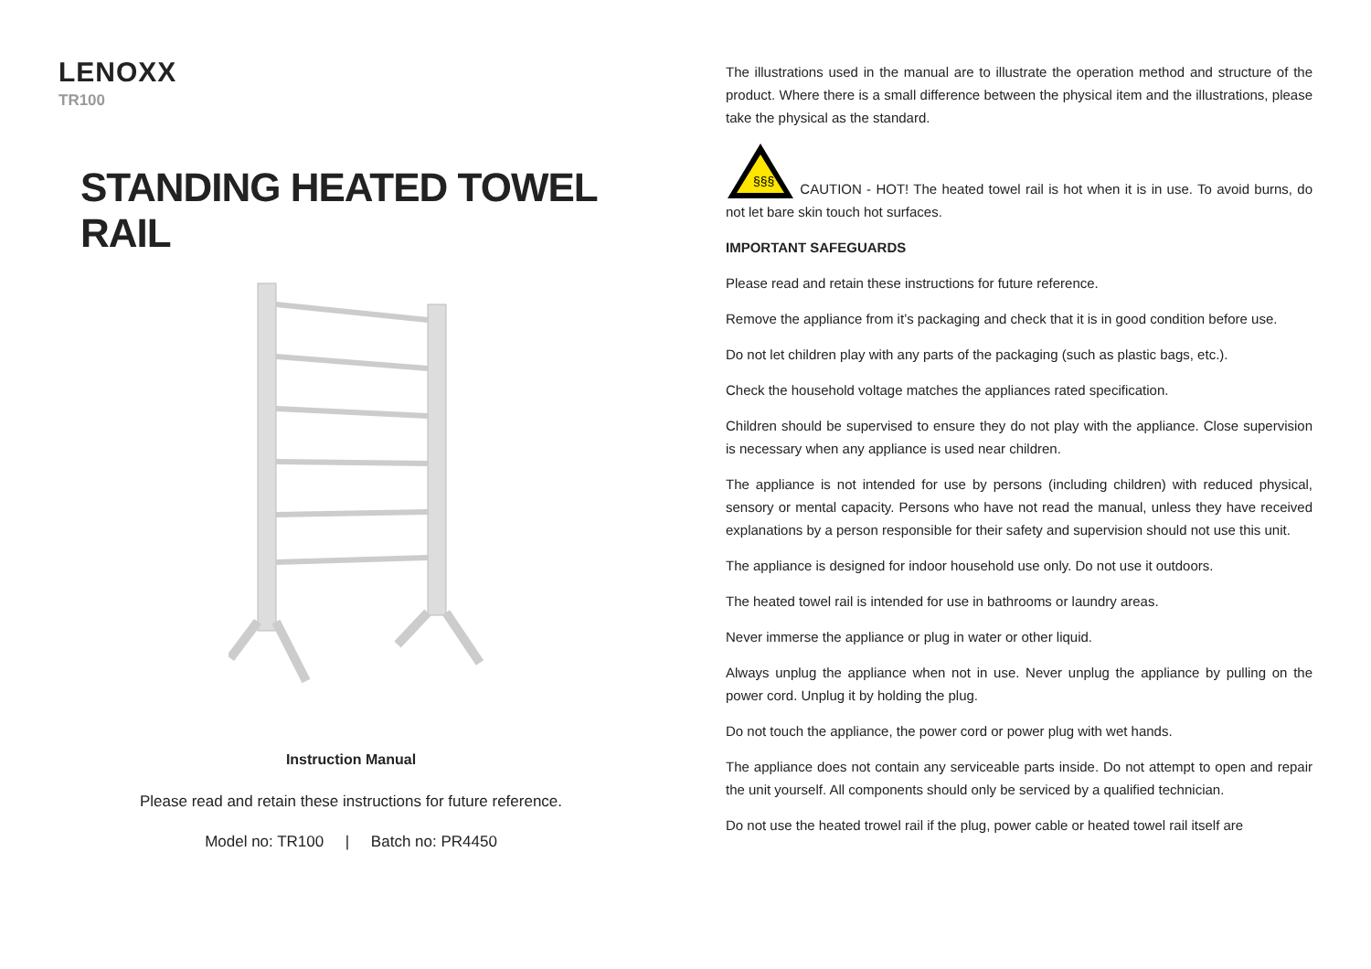LENOXX
TR100
STANDING HEATED TOWEL RAIL
Instruction Manual
Please read and retain these instructions for future reference.
Model no: TR100 | Batch no: PR4450
The illustrations used in the manual are to illustrate the operation method and structure of the product. Where there is a small difference between the physical item and the illustrations, please take the physical as the standard.
§§§
CAUTION - HOT! The heated towel rail is hot when it is in use. To avoid burns, do not let bare skin touch hot surfaces.
IMPORTANT SAFEGUARDS
Please read and retain these instructions for future reference.
Remove the appliance from it’s packaging and check that it is in good condition before use.
Do not let children play with any parts of the packaging (such as plastic bags, etc.).
Check the household voltage matches the appliances rated specification.
Children should be supervised to ensure they do not play with the appliance. Close supervision is necessary when any appliance is used near children.
The appliance is not intended for use by persons (including children) with reduced physical, sensory or mental capacity. Persons who have not read the manual, unless they have received explanations by a person responsible for their safety and supervision should not use this unit.
The appliance is designed for indoor household use only. Do not use it outdoors.
The heated towel rail is intended for use in bathrooms or laundry areas.
Never immerse the appliance or plug in water or other liquid.
Always unplug the appliance when not in use. Never unplug the appliance by pulling on the power cord. Unplug it by holding the plug.
Do not touch the appliance, the power cord or power plug with wet hands.
The appliance does not contain any serviceable parts inside. Do not attempt to open and repair the unit yourself. All components should only be serviced by a qualified technician.
Do not use the heated trowel rail if the plug, power cable or heated towel rail itself are